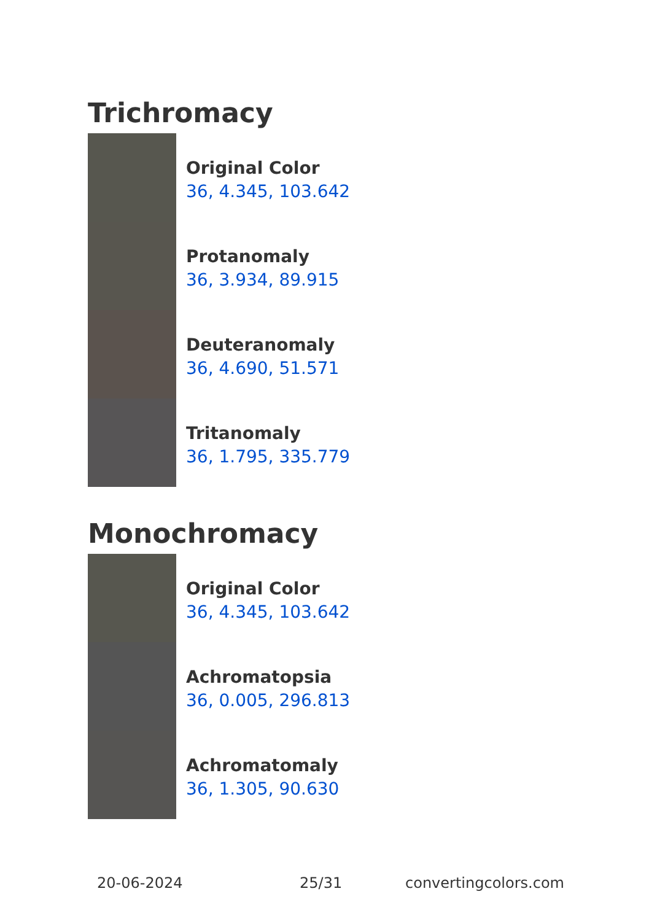Trichromacy
Original Color
36, 4.345, 103.642
Protanomaly
36, 3.934, 89.915
Deuteranomaly
36, 4.690, 51.571
Tritanomaly
36, 1.795, 335.779
Monochromacy
Original Color
36, 4.345, 103.642
Achromatopsia
36, 0.005, 296.813
Achromatomaly
36, 1.305, 90.630
20-06-2024 25/31 convertingcolors.com